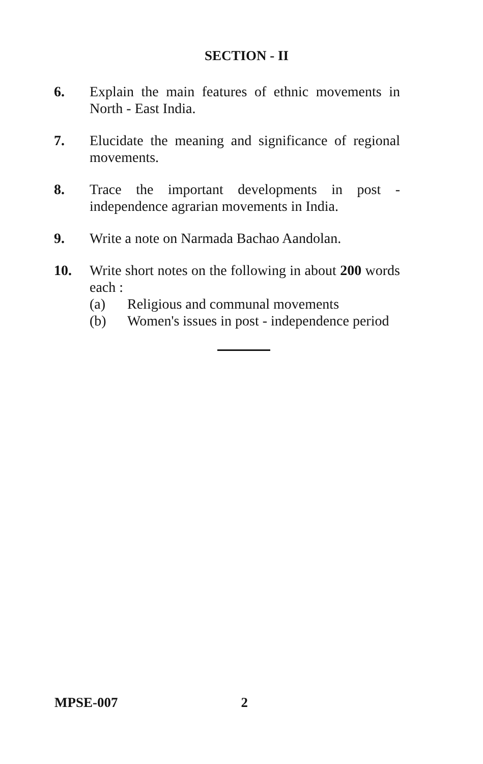SECTION - II
6. Explain the main features of ethnic movements in North - East India.
7. Elucidate the meaning and significance of regional movements.
8. Trace the important developments in post - independence agrarian movements in India.
9. Write a note on Narmada Bachao Aandolan.
10. Write short notes on the following in about 200 words each :
(a) Religious and communal movements
(b) Women's issues in post - independence period
MPSE-007 2